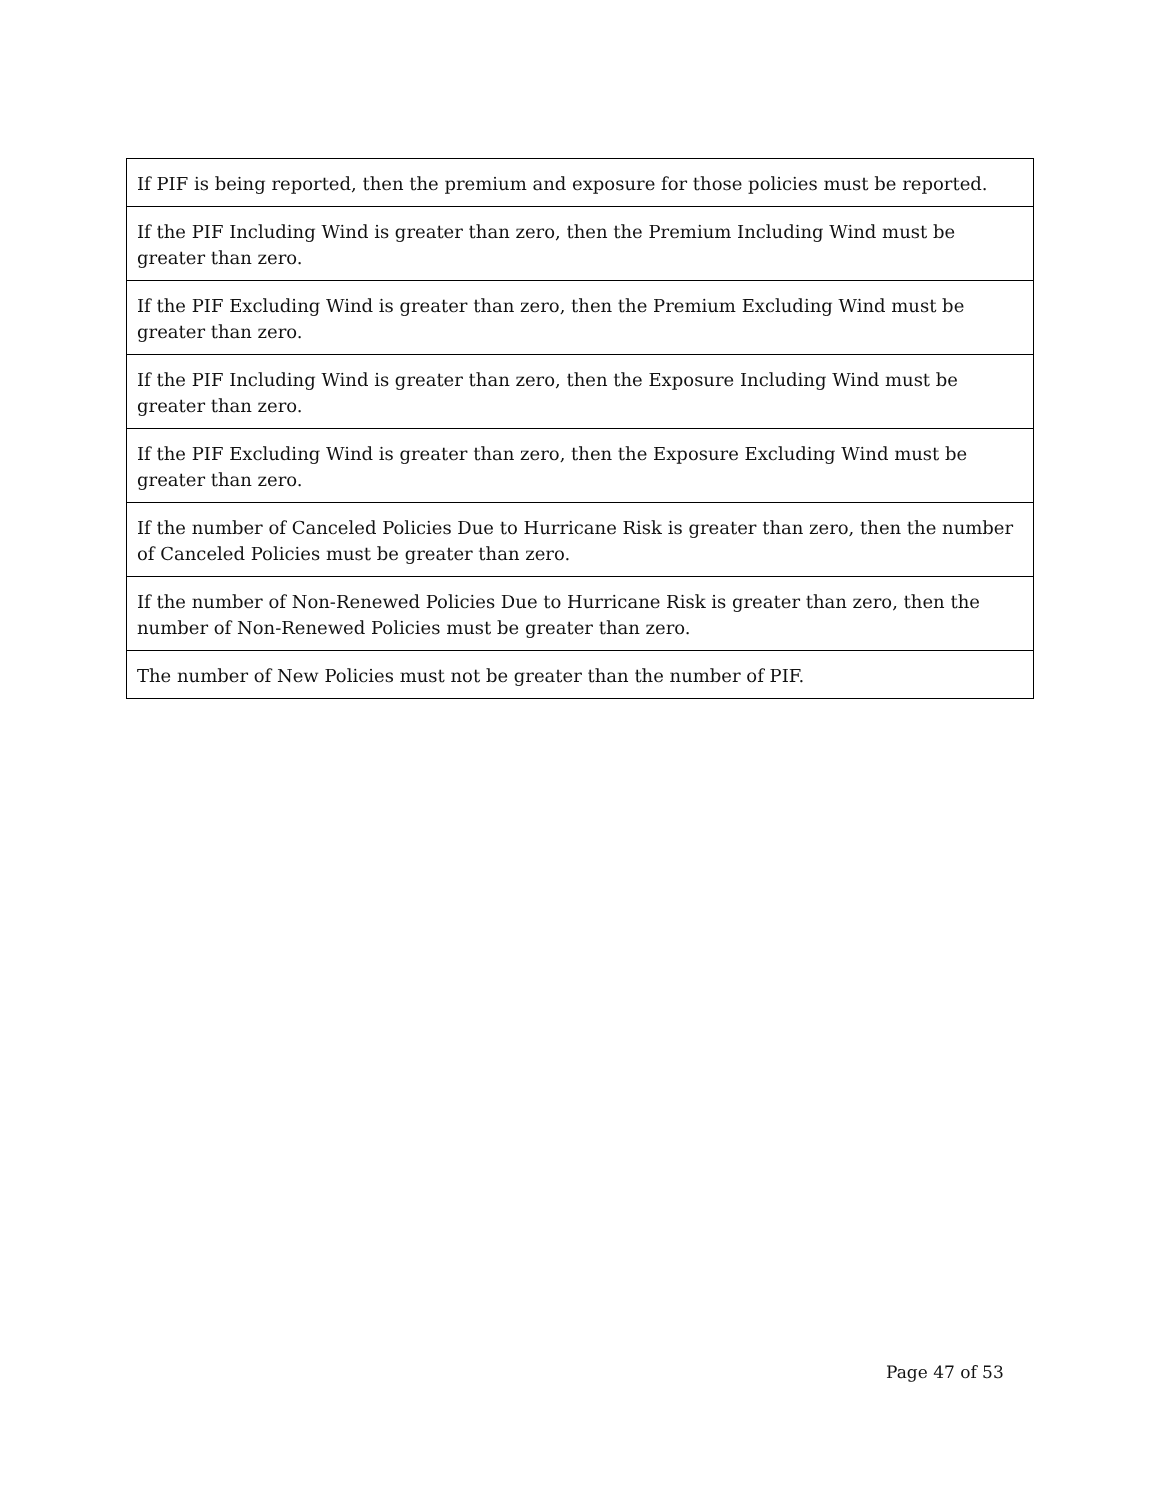| If PIF is being reported, then the premium and exposure for those policies must be reported. |
| If the PIF Including Wind is greater than zero, then the Premium Including Wind must be greater than zero. |
| If the PIF Excluding Wind is greater than zero, then the Premium Excluding Wind must be greater than zero. |
| If the PIF Including Wind is greater than zero, then the Exposure Including Wind must be greater than zero. |
| If the PIF Excluding Wind is greater than zero, then the Exposure Excluding Wind must be greater than zero. |
| If the number of Canceled Policies Due to Hurricane Risk is greater than zero, then the number of Canceled Policies must be greater than zero. |
| If the number of Non-Renewed Policies Due to Hurricane Risk is greater than zero, then the number of Non-Renewed Policies must be greater than zero. |
| The number of New Policies must not be greater than the number of PIF. |
Page 47 of 53